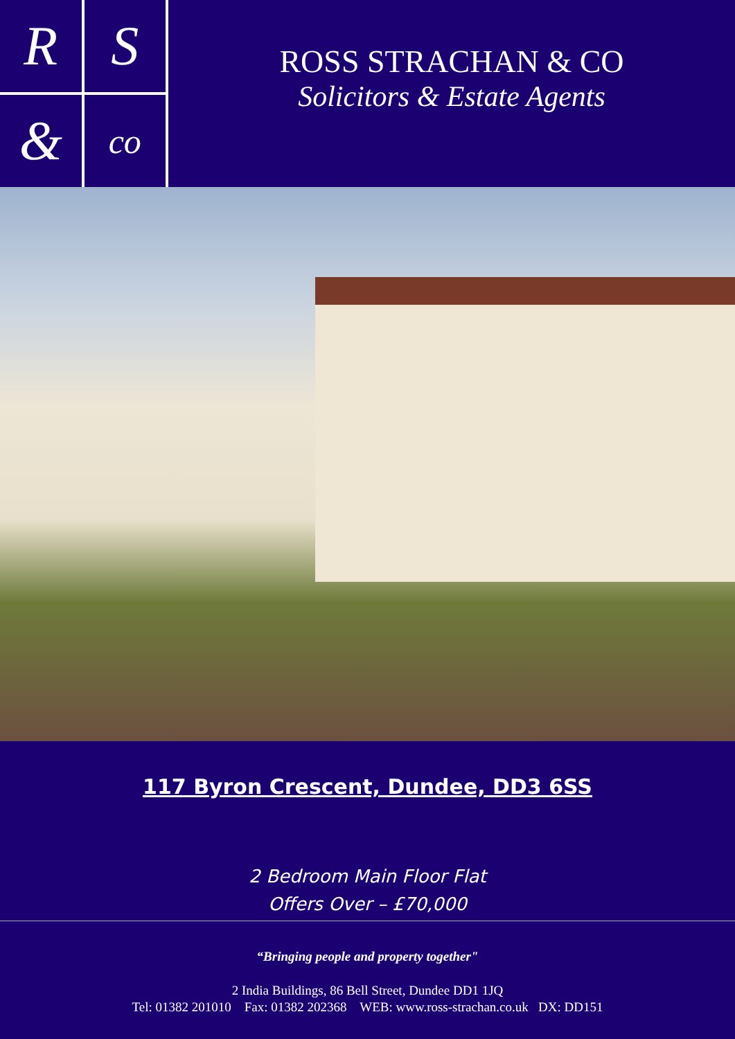R
S
&
co
ROSS STRACHAN & CO
Solicitors & Estate Agents
117 Byron Crescent, Dundee, DD3 6SS
2 Bedroom Main Floor Flat
Offers Over – £70,000
“Bringing people and property together"
2 India Buildings, 86 Bell Street, Dundee DD1 1JQ
Tel: 01382 201010 Fax: 01382 202368 WEB: www.ross-strachan.co.uk DX: DD151